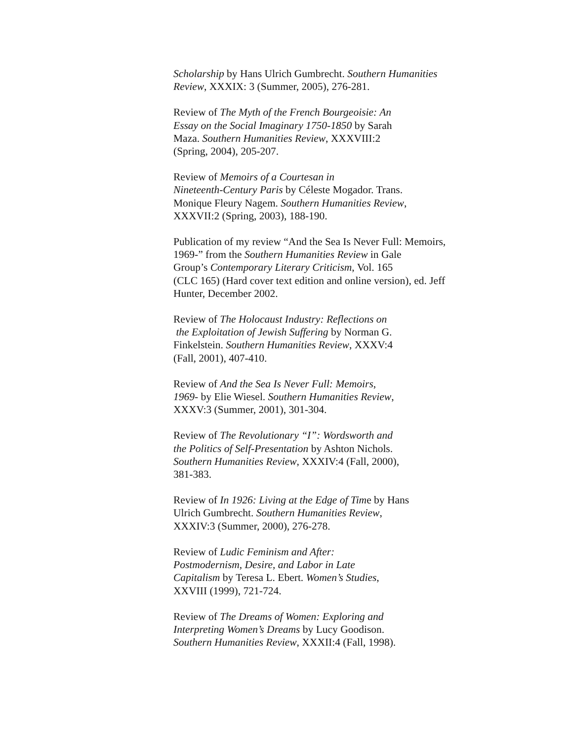Scholarship by Hans Ulrich Gumbrecht. Southern Humanities
Review, XXXIX: 3 (Summer, 2005), 276-281.
Review of The Myth of the French Bourgeoisie: An
Essay on the Social Imaginary 1750-1850 by Sarah
Maza. Southern Humanities Review, XXXVIII:2
(Spring, 2004), 205-207.
Review of Memoirs of a Courtesan in
Nineteenth-Century Paris by Céleste Mogador. Trans.
Monique Fleury Nagem. Southern Humanities Review,
XXXVII:2 (Spring, 2003), 188-190.
Publication of my review “And the Sea Is Never Full: Memoirs,
1969-” from the Southern Humanities Review in Gale
Group’s Contemporary Literary Criticism, Vol. 165
(CLC 165) (Hard cover text edition and online version), ed. Jeff
Hunter, December 2002.
Review of The Holocaust Industry: Reflections on
the Exploitation of Jewish Suffering by Norman G.
Finkelstein. Southern Humanities Review, XXXV:4
(Fall, 2001), 407-410.
Review of And the Sea Is Never Full: Memoirs,
1969- by Elie Wiesel. Southern Humanities Review,
XXXV:3 (Summer, 2001), 301-304.
Review of The Revolutionary “I”: Wordsworth and
the Politics of Self-Presentation by Ashton Nichols.
Southern Humanities Review, XXXIV:4 (Fall, 2000),
381-383.
Review of In 1926: Living at the Edge of Time by Hans
Ulrich Gumbrecht. Southern Humanities Review,
XXXIV:3 (Summer, 2000), 276-278.
Review of Ludic Feminism and After:
Postmodernism, Desire, and Labor in Late
Capitalism by Teresa L. Ebert. Women’s Studies,
XXVIII (1999), 721-724.
Review of The Dreams of Women: Exploring and
Interpreting Women’s Dreams by Lucy Goodison.
Southern Humanities Review, XXXII:4 (Fall, 1998).